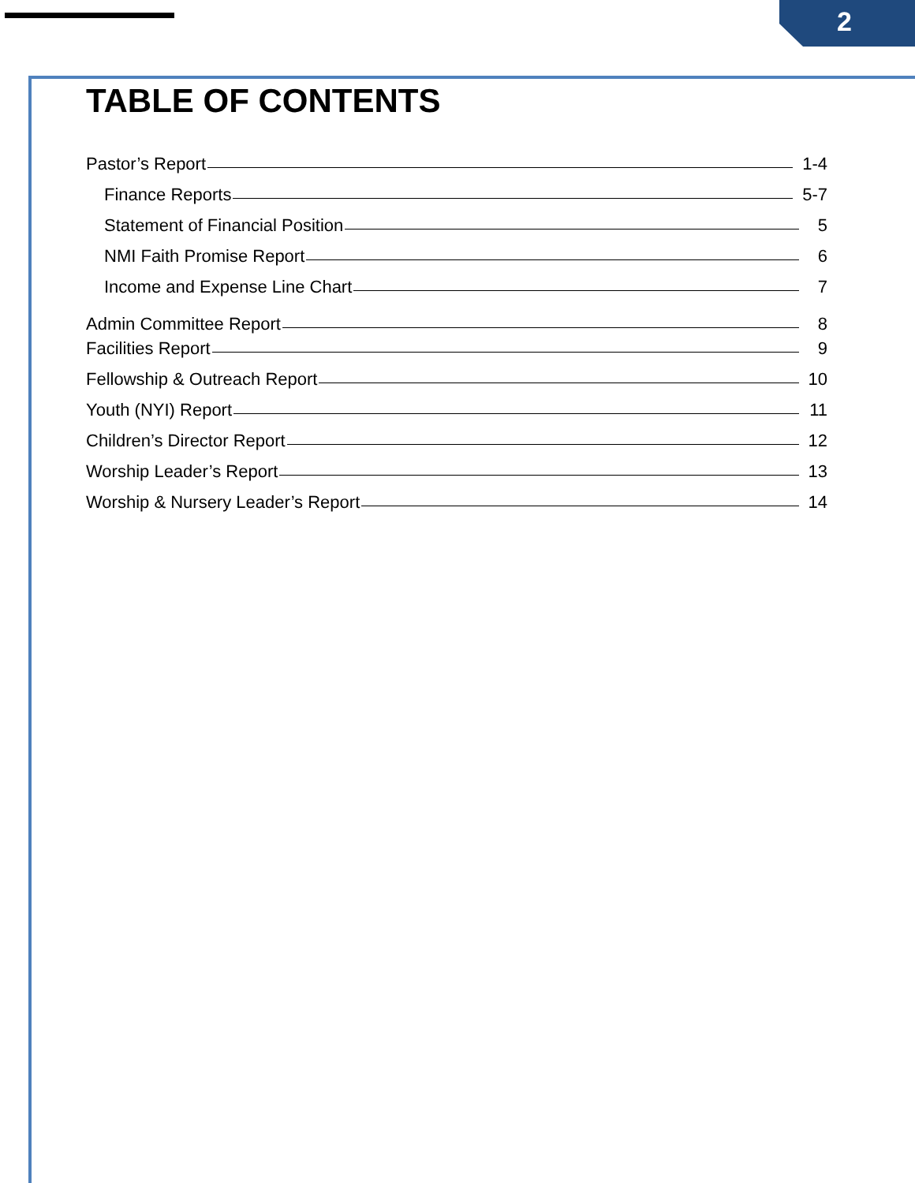2
TABLE OF CONTENTS
Pastor’s Report 1-4
Finance Reports 5-7
Statement of Financial Position 5
NMI Faith Promise Report 6
Income and Expense Line Chart 7
Admin Committee Report 8
Facilities Report 9
Fellowship & Outreach Report 10
Youth (NYI) Report 11
Children’s Director Report 12
Worship Leader’s Report 13
Worship & Nursery Leader’s Report 14